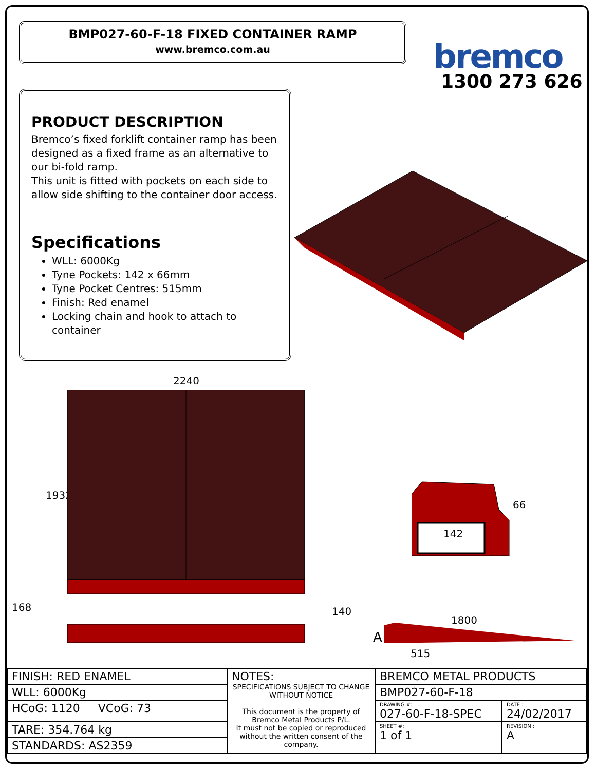BMP027-60-F-18 FIXED CONTAINER RAMP
www.bremco.com.au
bremco
1300 273 626
PRODUCT DESCRIPTION
Bremco’s fixed forklift container ramp has been designed as a fixed frame as an alternative to our bi-fold ramp.
This unit is fitted with pockets on each side to allow side shifting to the container door access.
Specifications
WLL: 6000Kg
Tyne Pockets: 142 x 66mm
Tyne Pocket Centres: 515mm
Finish: Red enamel
Locking chain and hook to attach to container
2240
1932
168
142
66
140
1800
A
515
| FINISH: RED ENAMEL | NOTES: SPECIFICATIONS SUBJECT TO CHANGE WITHOUT NOTICE This document is the property of Bremco Metal Products P/L. It must not be copied or reproduced without the written consent of the company. | BREMCO METAL PRODUCTS | |
| WLL: 6000Kg | | BMP027-60-F-18 | |
| HCoG: 1120 VCoG: 73 | | DRAWING #: 027-60-F-18-SPEC | DATE : 24/02/2017 |
| TARE: 354.764 kg | | SHEET #: 1 of 1 | REVISION : A |
| STANDARDS: AS2359 | | | |